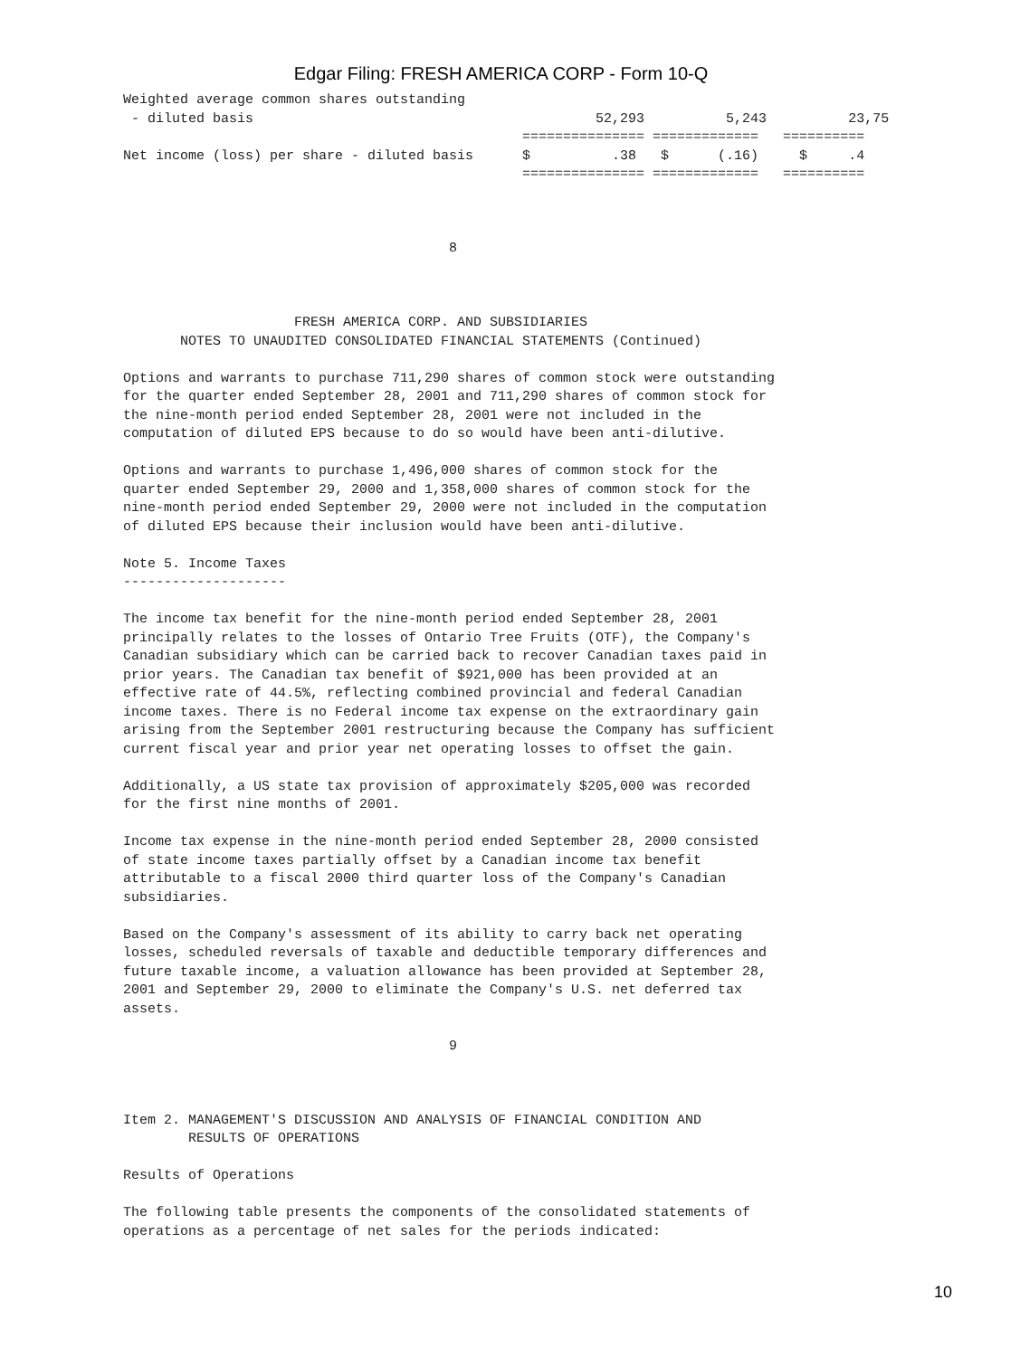Edgar Filing: FRESH AMERICA CORP - Form 10-Q
Weighted average common shares outstanding
 - diluted basis                                          52,293          5,243          23,75
                                                 =============== =============   ==========
Net income (loss) per share - diluted basis      $          .38   $      (.16)     $     .4
                                                 =============== =============   ==========



                                        8



                     FRESH AMERICA CORP. AND SUBSIDIARIES
       NOTES TO UNAUDITED CONSOLIDATED FINANCIAL STATEMENTS (Continued)

Options and warrants to purchase 711,290 shares of common stock were outstanding
for the quarter ended September 28, 2001 and 711,290 shares of common stock for
the nine-month period ended September 28, 2001 were not included in the
computation of diluted EPS because to do so would have been anti-dilutive.

Options and warrants to purchase 1,496,000 shares of common stock for the
quarter ended September 29, 2000 and 1,358,000 shares of common stock for the
nine-month period ended September 29, 2000 were not included in the computation
of diluted EPS because their inclusion would have been anti-dilutive.

Note 5. Income Taxes
--------------------

The income tax benefit for the nine-month period ended September 28, 2001
principally relates to the losses of Ontario Tree Fruits (OTF), the Company's
Canadian subsidiary which can be carried back to recover Canadian taxes paid in
prior years. The Canadian tax benefit of $921,000 has been provided at an
effective rate of 44.5%, reflecting combined provincial and federal Canadian
income taxes. There is no Federal income tax expense on the extraordinary gain
arising from the September 2001 restructuring because the Company has sufficient
current fiscal year and prior year net operating losses to offset the gain.

Additionally, a US state tax provision of approximately $205,000 was recorded
for the first nine months of 2001.

Income tax expense in the nine-month period ended September 28, 2000 consisted
of state income taxes partially offset by a Canadian income tax benefit
attributable to a fiscal 2000 third quarter loss of the Company's Canadian
subsidiaries.

Based on the Company's assessment of its ability to carry back net operating
losses, scheduled reversals of taxable and deductible temporary differences and
future taxable income, a valuation allowance has been provided at September 28,
2001 and September 29, 2000 to eliminate the Company's U.S. net deferred tax
assets.

                                        9



Item 2. MANAGEMENT'S DISCUSSION AND ANALYSIS OF FINANCIAL CONDITION AND
        RESULTS OF OPERATIONS

Results of Operations

The following table presents the components of the consolidated statements of
operations as a percentage of net sales for the periods indicated:
10